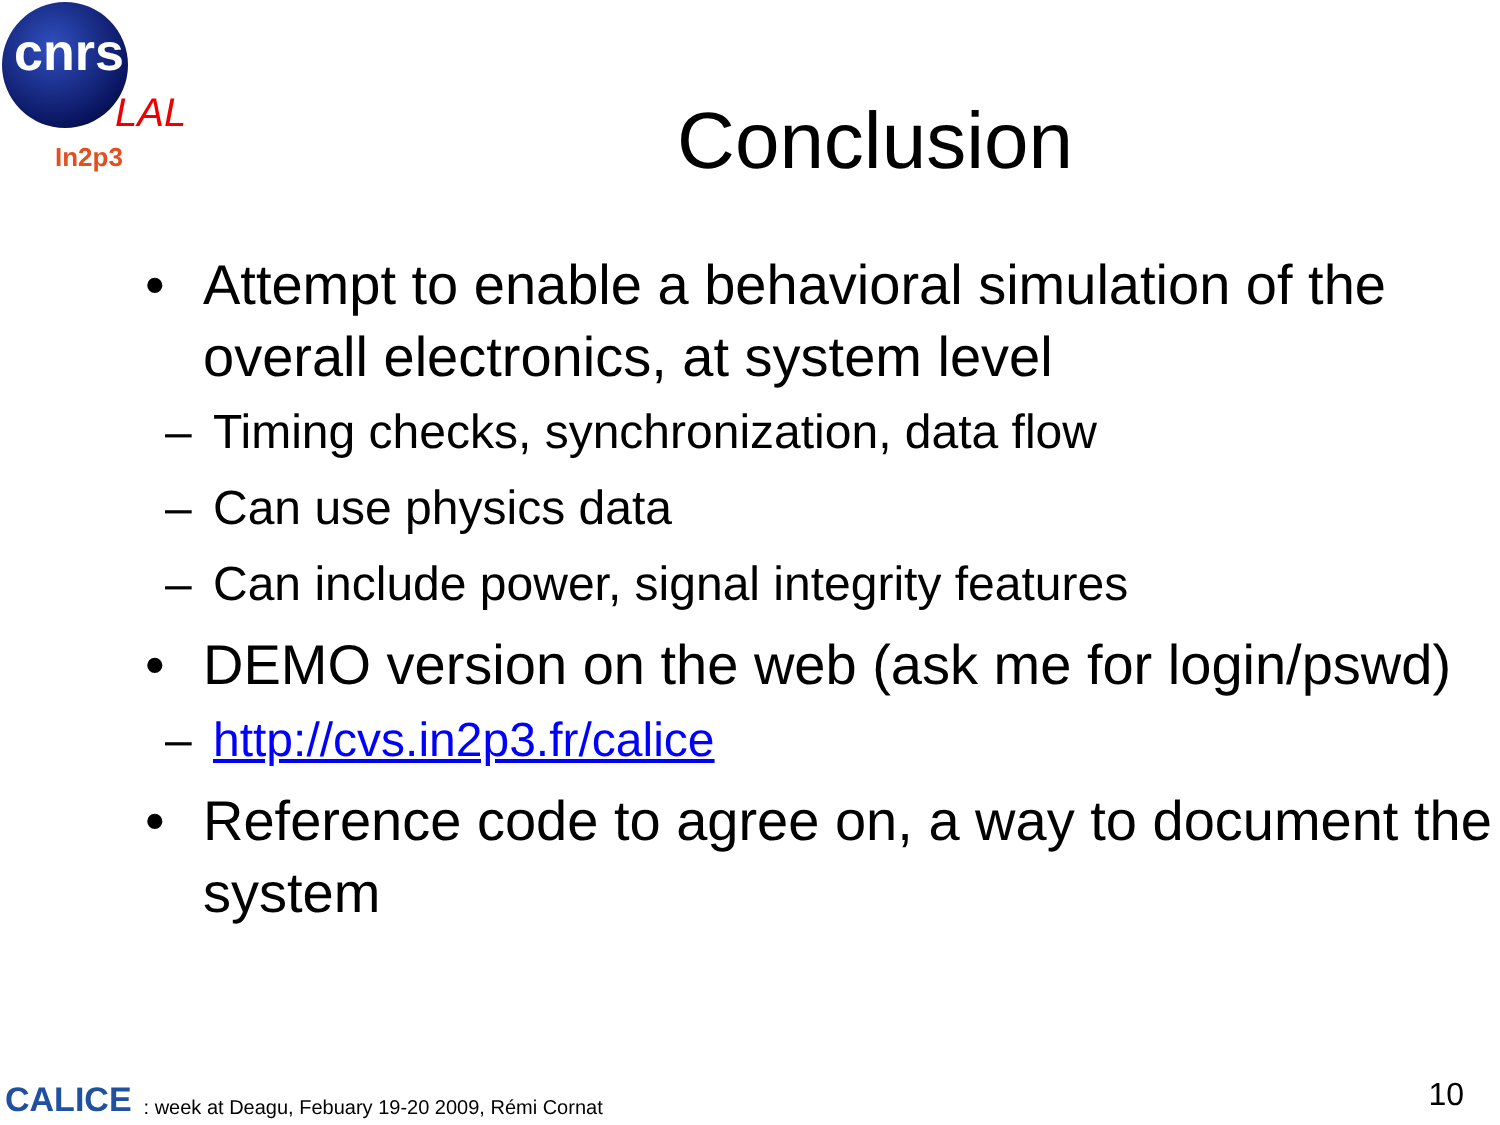cnrs
LAL
In2p3
Conclusion
• Attempt to enable a behavioral simulation of the overall electronics, at system level
– Timing checks, synchronization, data flow
– Can use physics data
– Can include power, signal integrity features
• DEMO version on the web (ask me for login/pswd)
– http://cvs.in2p3.fr/calice
• Reference code to agree on, a way to document the system
CALICE: week at Deagu, Febuary 19-20 2009, Rémi Cornat
10